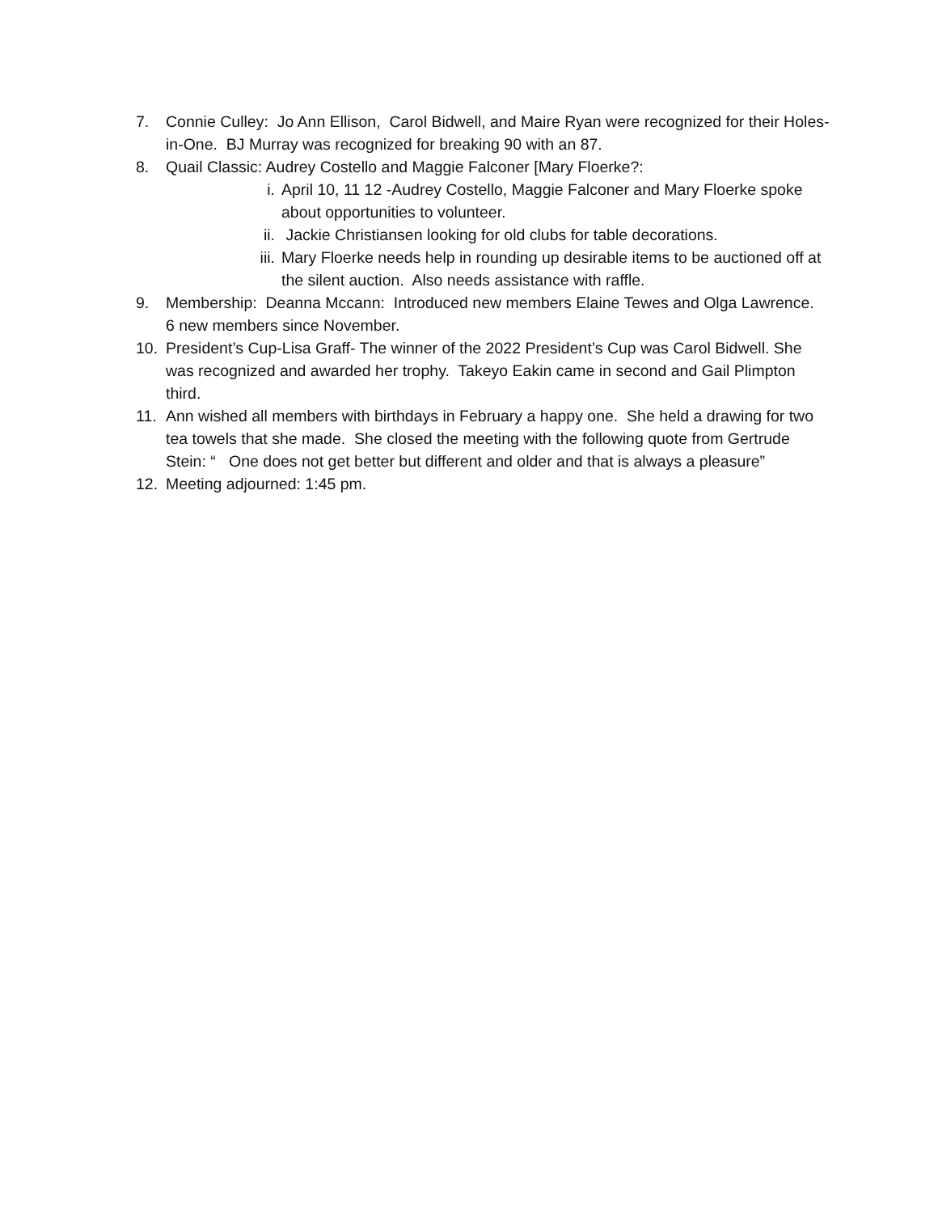7. Connie Culley: Jo Ann Ellison, Carol Bidwell, and Maire Ryan were recognized for their Holes-in-One. BJ Murray was recognized for breaking 90 with an 87.
8. Quail Classic: Audrey Costello and Maggie Falconer [Mary Floerke?:
i. April 10, 11 12 -Audrey Costello, Maggie Falconer and Mary Floerke spoke about opportunities to volunteer.
ii. Jackie Christiansen looking for old clubs for table decorations.
iii. Mary Floerke needs help in rounding up desirable items to be auctioned off at the silent auction. Also needs assistance with raffle.
9. Membership: Deanna Mccann: Introduced new members Elaine Tewes and Olga Lawrence. 6 new members since November.
10. President’s Cup-Lisa Graff- The winner of the 2022 President’s Cup was Carol Bidwell. She was recognized and awarded her trophy. Takeyo Eakin came in second and Gail Plimpton third.
11. Ann wished all members with birthdays in February a happy one. She held a drawing for two tea towels that she made. She closed the meeting with the following quote from Gertrude Stein: “ One does not get better but different and older and that is always a pleasure”
12. Meeting adjourned: 1:45 pm.